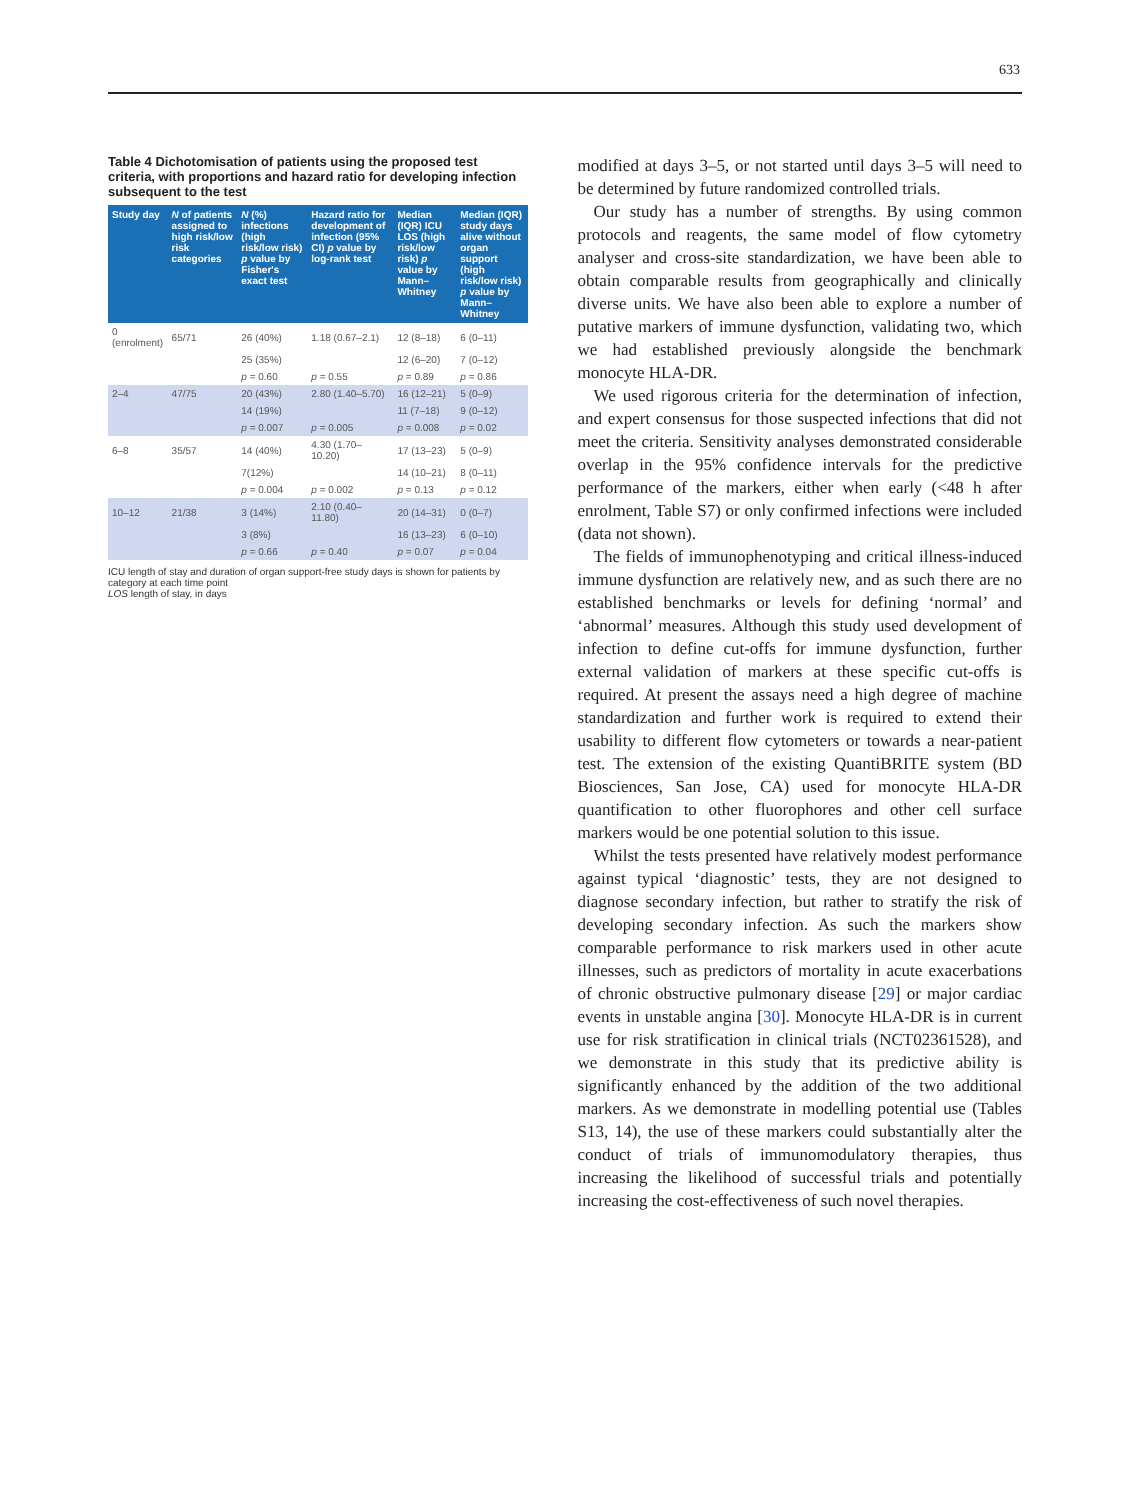633
Table 4 Dichotomisation of patients using the proposed test criteria, with proportions and hazard ratio for developing infection subsequent to the test
| Study day | N of patients assigned to high risk/low risk categories | N (%) infections (high risk/low risk) p value by Fisher's exact test | Hazard ratio for development of infection (95% CI) p value by log-rank test | Median (IQR) ICU LOS (high risk/low risk) p value by Mann–Whitney | Median (IQR) study days alive without organ support (high risk/low risk) p value by Mann–Whitney |
| --- | --- | --- | --- | --- | --- |
| 0 (enrolment) | 65/71 | 26 (40%) | 1.18 (0.67–2.1) | 12 (8–18) | 6 (0–11) |
| | | 25 (35%) | | 12 (6–20) | 7 (0–12) |
| | | p = 0.60 | p = 0.55 | p = 0.89 | p = 0.86 |
| 2–4 | 47/75 | 20 (43%) | 2.80 (1.40–5.70) | 16 (12–21) | 5 (0–9) |
| | | 14 (19%) | | 11 (7–18) | 9 (0–12) |
| | | p = 0.007 | p = 0.005 | p = 0.008 | p = 0.02 |
| 6–8 | 35/57 | 14 (40%) | 4.30 (1.70–10.20) | 17 (13–23) | 5 (0–9) |
| | | 7(12%) | | 14 (10–21) | 8 (0–11) |
| | | p = 0.004 | p = 0.002 | p = 0.13 | p = 0.12 |
| 10–12 | 21/38 | 3 (14%) | 2.10 (0.40–11.80) | 20 (14–31) | 0 (0–7) |
| | | 3 (8%) | | 16 (13–23) | 6 (0–10) |
| | | p = 0.66 | p = 0.40 | p = 0.07 | p = 0.04 |
ICU length of stay and duration of organ support-free study days is shown for patients by category at each time point
LOS length of stay, in days
modified at days 3–5, or not started until days 3–5 will need to be determined by future randomized controlled trials.
Our study has a number of strengths. By using common protocols and reagents, the same model of flow cytometry analyser and cross-site standardization, we have been able to obtain comparable results from geographically and clinically diverse units. We have also been able to explore a number of putative markers of immune dysfunction, validating two, which we had established previously alongside the benchmark monocyte HLA-DR.
We used rigorous criteria for the determination of infection, and expert consensus for those suspected infections that did not meet the criteria. Sensitivity analyses demonstrated considerable overlap in the 95% confidence intervals for the predictive performance of the markers, either when early (<48 h after enrolment, Table S7) or only confirmed infections were included (data not shown).
The fields of immunophenotyping and critical illness-induced immune dysfunction are relatively new, and as such there are no established benchmarks or levels for defining ‘normal’ and ‘abnormal’ measures. Although this study used development of infection to define cut-offs for immune dysfunction, further external validation of markers at these specific cut-offs is required. At present the assays need a high degree of machine standardization and further work is required to extend their usability to different flow cytometers or towards a near-patient test. The extension of the existing QuantiBRITE system (BD Biosciences, San Jose, CA) used for monocyte HLA-DR quantification to other fluorophores and other cell surface markers would be one potential solution to this issue.
Whilst the tests presented have relatively modest performance against typical ‘diagnostic’ tests, they are not designed to diagnose secondary infection, but rather to stratify the risk of developing secondary infection. As such the markers show comparable performance to risk markers used in other acute illnesses, such as predictors of mortality in acute exacerbations of chronic obstructive pulmonary disease [29] or major cardiac events in unstable angina [30]. Monocyte HLA-DR is in current use for risk stratification in clinical trials (NCT02361528), and we demonstrate in this study that its predictive ability is significantly enhanced by the addition of the two additional markers. As we demonstrate in modelling potential use (Tables S13, 14), the use of these markers could substantially alter the conduct of trials of immunomodulatory therapies, thus increasing the likelihood of successful trials and potentially increasing the cost-effectiveness of such novel therapies.